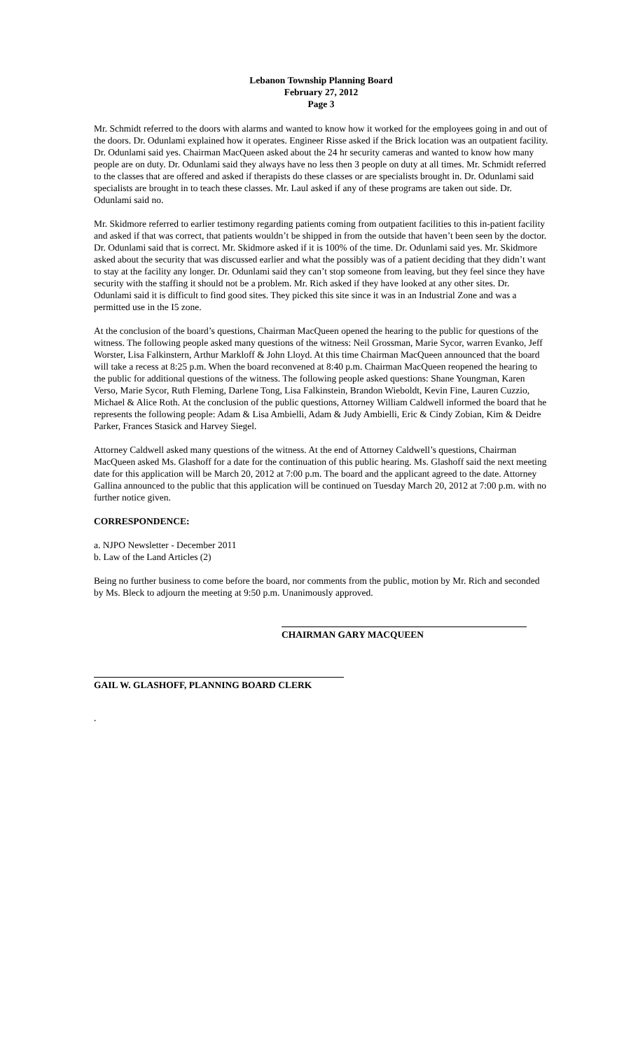Lebanon Township Planning Board
February 27, 2012
Page 3
Mr. Schmidt referred to the doors with alarms and wanted to know how it worked for the employees going in and out of the doors. Dr. Odunlami explained how it operates. Engineer Risse asked if the Brick location was an outpatient facility. Dr. Odunlami said yes. Chairman MacQueen asked about the 24 hr security cameras and wanted to know how many people are on duty. Dr. Odunlami said they always have no less then 3 people on duty at all times. Mr. Schmidt referred to the classes that are offered and asked if therapists do these classes or are specialists brought in. Dr. Odunlami said specialists are brought in to teach these classes. Mr. Laul asked if any of these programs are taken out side. Dr. Odunlami said no.
Mr. Skidmore referred to earlier testimony regarding patients coming from outpatient facilities to this in-patient facility and asked if that was correct, that patients wouldn’t be shipped in from the outside that haven’t been seen by the doctor. Dr. Odunlami said that is correct. Mr. Skidmore asked if it is 100% of the time. Dr. Odunlami said yes. Mr. Skidmore asked about the security that was discussed earlier and what the possibly was of a patient deciding that they didn’t want to stay at the facility any longer. Dr. Odunlami said they can’t stop someone from leaving, but they feel since they have security with the staffing it should not be a problem. Mr. Rich asked if they have looked at any other sites. Dr. Odunlami said it is difficult to find good sites. They picked this site since it was in an Industrial Zone and was a permitted use in the I5 zone.
At the conclusion of the board’s questions, Chairman MacQueen opened the hearing to the public for questions of the witness. The following people asked many questions of the witness: Neil Grossman, Marie Sycor, warren Evanko, Jeff Worster, Lisa Falkinstern, Arthur Markloff & John Lloyd. At this time Chairman MacQueen announced that the board will take a recess at 8:25 p.m. When the board reconvened at 8:40 p.m. Chairman MacQueen reopened the hearing to the public for additional questions of the witness. The following people asked questions: Shane Youngman, Karen Verso, Marie Sycor, Ruth Fleming, Darlene Tong, Lisa Falkinstein, Brandon Wieboldt, Kevin Fine, Lauren Cuzzio, Michael & Alice Roth. At the conclusion of the public questions, Attorney William Caldwell informed the board that he represents the following people: Adam & Lisa Ambielli, Adam & Judy Ambielli, Eric & Cindy Zobian, Kim & Deidre Parker, Frances Stasick and Harvey Siegel.
Attorney Caldwell asked many questions of the witness. At the end of Attorney Caldwell’s questions, Chairman MacQueen asked Ms. Glashoff for a date for the continuation of this public hearing. Ms. Glashoff said the next meeting date for this application will be March 20, 2012 at 7:00 p.m. The board and the applicant agreed to the date. Attorney Gallina announced to the public that this application will be continued on Tuesday March 20, 2012 at 7:00 p.m. with no further notice given.
CORRESPONDENCE:
a. NJPO Newsletter - December 2011
b. Law of the Land Articles (2)
Being no further business to come before the board, nor comments from the public, motion by Mr. Rich and seconded by Ms. Bleck to adjourn the meeting at 9:50 p.m. Unanimously approved.
CHAIRMAN GARY MACQUEEN
GAIL W. GLASHOFF, PLANNING BOARD CLERK
.